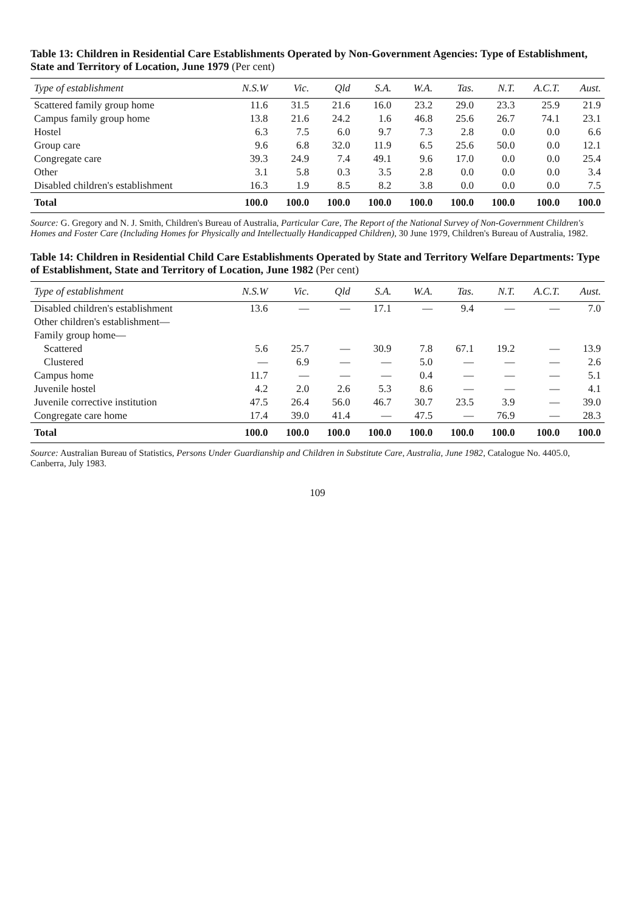Table 13: Children in Residential Care Establishments Operated by Non-Government Agencies: Type of Establishment, State and Territory of Location, June 1979 (Per cent)
| Type of establishment | N.S.W | Vic. | Qld | S.A. | W.A. | Tas. | N.T. | A.C.T. | Aust. |
| --- | --- | --- | --- | --- | --- | --- | --- | --- | --- |
| Scattered family group home | 11.6 | 31.5 | 21.6 | 16.0 | 23.2 | 29.0 | 23.3 | 25.9 | 21.9 |
| Campus family group home | 13.8 | 21.6 | 24.2 | 1.6 | 46.8 | 25.6 | 26.7 | 74.1 | 23.1 |
| Hostel | 6.3 | 7.5 | 6.0 | 9.7 | 7.3 | 2.8 | 0.0 | 0.0 | 6.6 |
| Group care | 9.6 | 6.8 | 32.0 | 11.9 | 6.5 | 25.6 | 50.0 | 0.0 | 12.1 |
| Congregate care | 39.3 | 24.9 | 7.4 | 49.1 | 9.6 | 17.0 | 0.0 | 0.0 | 25.4 |
| Other | 3.1 | 5.8 | 0.3 | 3.5 | 2.8 | 0.0 | 0.0 | 0.0 | 3.4 |
| Disabled children's establishment | 16.3 | 1.9 | 8.5 | 8.2 | 3.8 | 0.0 | 0.0 | 0.0 | 7.5 |
| Total | 100.0 | 100.0 | 100.0 | 100.0 | 100.0 | 100.0 | 100.0 | 100.0 | 100.0 |
Source: G. Gregory and N. J. Smith, Children's Bureau of Australia, Particular Care, The Report of the National Survey of Non-Government Children's Homes and Foster Care (Including Homes for Physically and Intellectually Handicapped Children), 30 June 1979, Children's Bureau of Australia, 1982.
Table 14: Children in Residential Child Care Establishments Operated by State and Territory Welfare Departments: Type of Establishment, State and Territory of Location, June 1982 (Per cent)
| Type of establishment | N.S.W | Vic. | Qld | S.A. | W.A. | Tas. | N.T. | A.C.T. | Aust. |
| --- | --- | --- | --- | --- | --- | --- | --- | --- | --- |
| Disabled children's establishment | 13.6 | — | — | 17.1 | — | 9.4 | — | — | 7.0 |
| Other children's establishment— | | | | | | | | | |
| Family group home— | | | | | | | | | |
| Scattered | 5.6 | 25.7 | — | 30.9 | 7.8 | 67.1 | 19.2 | — | 13.9 |
| Clustered | — | 6.9 | — | — | 5.0 | — | — | — | 2.6 |
| Campus home | 11.7 | — | — | — | 0.4 | — | — | — | 5.1 |
| Juvenile hostel | 4.2 | 2.0 | 2.6 | 5.3 | 8.6 | — | — | — | 4.1 |
| Juvenile corrective institution | 47.5 | 26.4 | 56.0 | 46.7 | 30.7 | 23.5 | 3.9 | — | 39.0 |
| Congregate care home | 17.4 | 39.0 | 41.4 | — | 47.5 | — | 76.9 | — | 28.3 |
| Total | 100.0 | 100.0 | 100.0 | 100.0 | 100.0 | 100.0 | 100.0 | 100.0 | 100.0 |
Source: Australian Bureau of Statistics, Persons Under Guardianship and Children in Substitute Care, Australia, June 1982, Catalogue No. 4405.0, Canberra, July 1983.
109